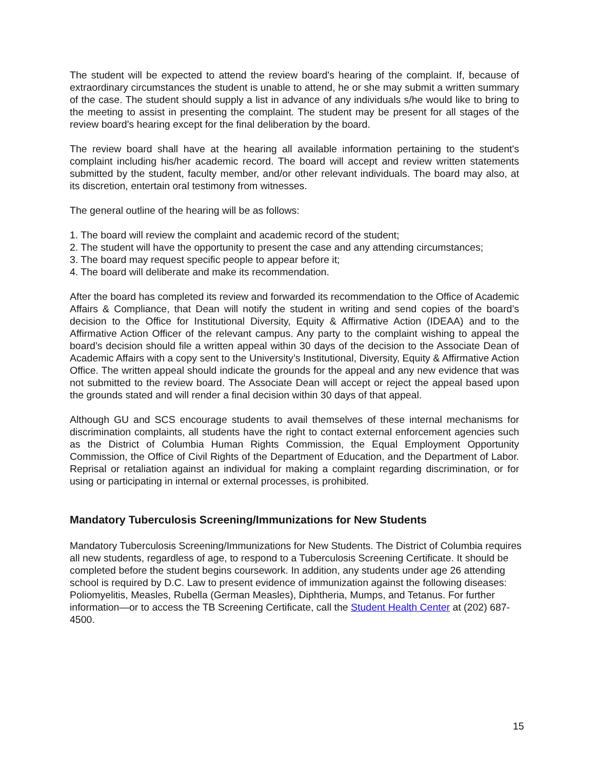The student will be expected to attend the review board's hearing of the complaint. If, because of extraordinary circumstances the student is unable to attend, he or she may submit a written summary of the case. The student should supply a list in advance of any individuals s/he would like to bring to the meeting to assist in presenting the complaint. The student may be present for all stages of the review board's hearing except for the final deliberation by the board.
The review board shall have at the hearing all available information pertaining to the student's complaint including his/her academic record. The board will accept and review written statements submitted by the student, faculty member, and/or other relevant individuals. The board may also, at its discretion, entertain oral testimony from witnesses.
The general outline of the hearing will be as follows:
1. The board will review the complaint and academic record of the student;
2. The student will have the opportunity to present the case and any attending circumstances;
3. The board may request specific people to appear before it;
4. The board will deliberate and make its recommendation.
After the board has completed its review and forwarded its recommendation to the Office of Academic Affairs & Compliance, that Dean will notify the student in writing and send copies of the board’s decision to the Office for Institutional Diversity, Equity & Affirmative Action (IDEAA) and to the Affirmative Action Officer of the relevant campus. Any party to the complaint wishing to appeal the board’s decision should file a written appeal within 30 days of the decision to the Associate Dean of Academic Affairs with a copy sent to the University’s Institutional, Diversity, Equity & Affirmative Action Office. The written appeal should indicate the grounds for the appeal and any new evidence that was not submitted to the review board. The Associate Dean will accept or reject the appeal based upon the grounds stated and will render a final decision within 30 days of that appeal.
Although GU and SCS encourage students to avail themselves of these internal mechanisms for discrimination complaints, all students have the right to contact external enforcement agencies such as the District of Columbia Human Rights Commission, the Equal Employment Opportunity Commission, the Office of Civil Rights of the Department of Education, and the Department of Labor. Reprisal or retaliation against an individual for making a complaint regarding discrimination, or for using or participating in internal or external processes, is prohibited.
Mandatory Tuberculosis Screening/Immunizations for New Students
Mandatory Tuberculosis Screening/Immunizations for New Students. The District of Columbia requires all new students, regardless of age, to respond to a Tuberculosis Screening Certificate. It should be completed before the student begins coursework. In addition, any students under age 26 attending school is required by D.C. Law to present evidence of immunization against the following diseases: Poliomyelitis, Measles, Rubella (German Measles), Diphtheria, Mumps, and Tetanus. For further information—or to access the TB Screening Certificate, call the Student Health Center at (202) 687-4500.
15